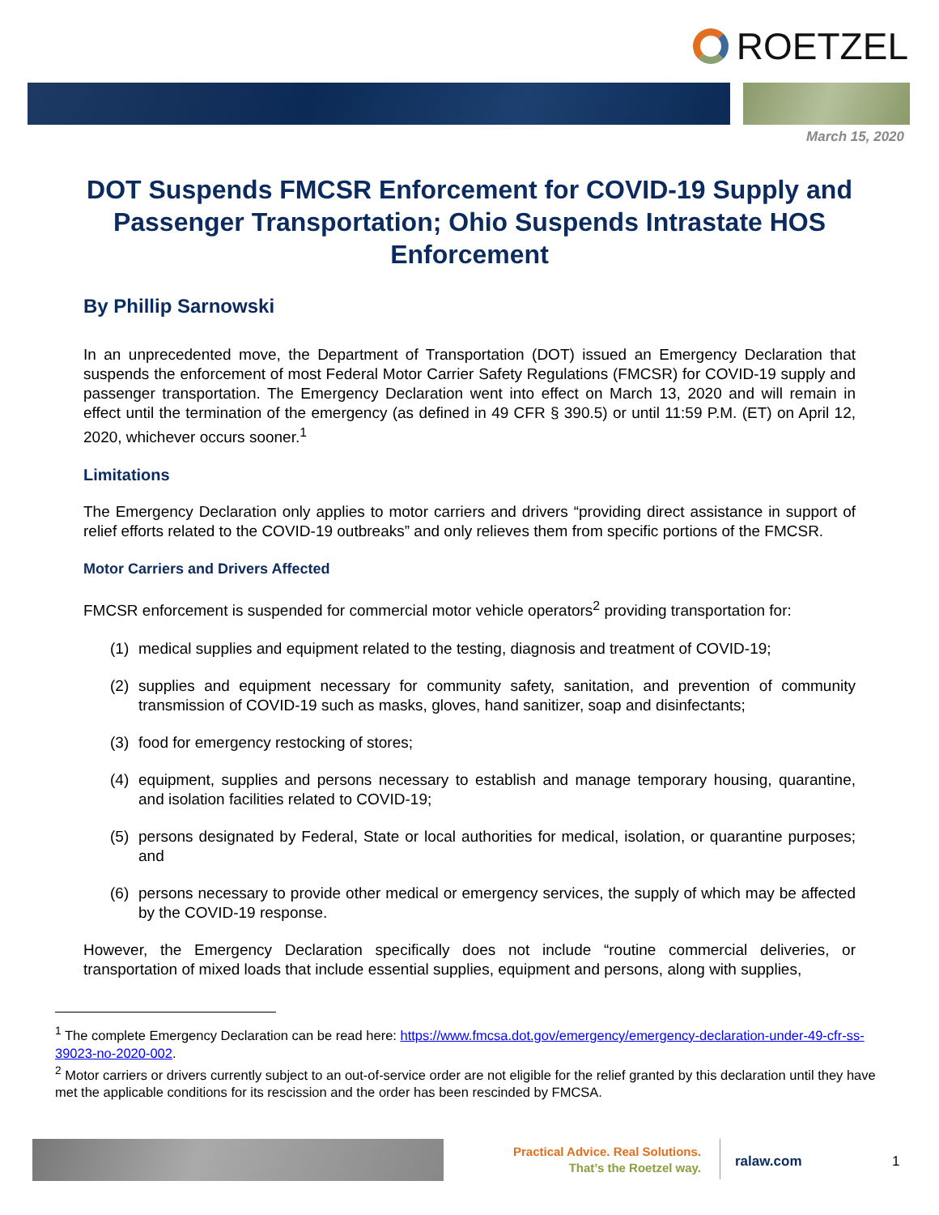ROETZEL
March 15, 2020
DOT Suspends FMCSR Enforcement for COVID-19 Supply and Passenger Transportation; Ohio Suspends Intrastate HOS Enforcement
By Phillip Sarnowski
In an unprecedented move, the Department of Transportation (DOT) issued an Emergency Declaration that suspends the enforcement of most Federal Motor Carrier Safety Regulations (FMCSR) for COVID-19 supply and passenger transportation. The Emergency Declaration went into effect on March 13, 2020 and will remain in effect until the termination of the emergency (as defined in 49 CFR § 390.5) or until 11:59 P.M. (ET) on April 12, 2020, whichever occurs sooner.<sup>1</sup>
Limitations
The Emergency Declaration only applies to motor carriers and drivers “providing direct assistance in support of relief efforts related to the COVID-19 outbreaks” and only relieves them from specific portions of the FMCSR.
Motor Carriers and Drivers Affected
FMCSR enforcement is suspended for commercial motor vehicle operators<sup>2</sup> providing transportation for:
(1) medical supplies and equipment related to the testing, diagnosis and treatment of COVID-19;
(2) supplies and equipment necessary for community safety, sanitation, and prevention of community transmission of COVID-19 such as masks, gloves, hand sanitizer, soap and disinfectants;
(3) food for emergency restocking of stores;
(4) equipment, supplies and persons necessary to establish and manage temporary housing, quarantine, and isolation facilities related to COVID-19;
(5) persons designated by Federal, State or local authorities for medical, isolation, or quarantine purposes; and
(6) persons necessary to provide other medical or emergency services, the supply of which may be affected by the COVID-19 response.
However, the Emergency Declaration specifically does not include “routine commercial deliveries, or transportation of mixed loads that include essential supplies, equipment and persons, along with supplies,
<sup>1</sup> The complete Emergency Declaration can be read here: https://www.fmcsa.dot.gov/emergency/emergency-declaration-under-49-cfr-ss-39023-no-2020-002.
<sup>2</sup> Motor carriers or drivers currently subject to an out-of-service order are not eligible for the relief granted by this declaration until they have met the applicable conditions for its rescission and the order has been rescinded by FMCSA.
Practical Advice. Real Solutions.
That’s the Roetzel way.
ralaw.com 1